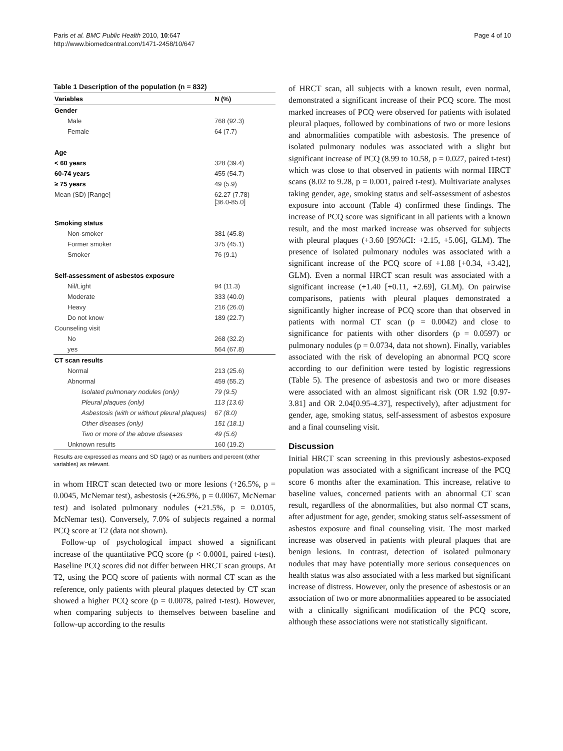Paris et al. BMC Public Health 2010, 10:647
http://www.biomedcentral.com/1471-2458/10/647
Page 4 of 10
Table 1 Description of the population (n = 832)
| Variables | N (%) |
| --- | --- |
| Gender | |
| Male | 768 (92.3) |
| Female | 64 (7.7) |
| Age | |
| < 60 years | 328 (39.4) |
| 60-74 years | 455 (54.7) |
| ≥ 75 years | 49 (5.9) |
| Mean (SD) [Range] | 62.27 (7.78) [36.0-85.0] |
| Smoking status | |
| Non-smoker | 381 (45.8) |
| Former smoker | 375 (45.1) |
| Smoker | 76 (9.1) |
| Self-assessment of asbestos exposure | |
| Nil/Light | 94 (11.3) |
| Moderate | 333 (40.0) |
| Heavy | 216 (26.0) |
| Do not know | 189 (22.7) |
| Counseling visit | |
| No | 268 (32.2) |
| yes | 564 (67.8) |
| CT scan results | |
| Normal | 213 (25.6) |
| Abnormal | 459 (55.2) |
| Isolated pulmonary nodules (only) | 79 (9.5) |
| Pleural plaques (only) | 113 (13.6) |
| Asbestosis (with or without pleural plaques) | 67 (8.0) |
| Other diseases (only) | 151 (18.1) |
| Two or more of the above diseases | 49 (5.6) |
| Unknown results | 160 (19.2) |
Results are expressed as means and SD (age) or as numbers and percent (other variables) as relevant.
in whom HRCT scan detected two or more lesions (+26.5%, p = 0.0045, McNemar test), asbestosis (+26.9%, p = 0.0067, McNemar test) and isolated pulmonary nodules (+21.5%, p = 0.0105, McNemar test). Conversely, 7.0% of subjects regained a normal PCQ score at T2 (data not shown).
Follow-up of psychological impact showed a significant increase of the quantitative PCQ score (p < 0.0001, paired t-test). Baseline PCQ scores did not differ between HRCT scan groups. At T2, using the PCQ score of patients with normal CT scan as the reference, only patients with pleural plaques detected by CT scan showed a higher PCQ score (p = 0.0078, paired t-test). However, when comparing subjects to themselves between baseline and follow-up according to the results
of HRCT scan, all subjects with a known result, even normal, demonstrated a significant increase of their PCQ score. The most marked increases of PCQ were observed for patients with isolated pleural plaques, followed by combinations of two or more lesions and abnormalities compatible with asbestosis. The presence of isolated pulmonary nodules was associated with a slight but significant increase of PCQ (8.99 to 10.58, p = 0.027, paired t-test) which was close to that observed in patients with normal HRCT scans (8.02 to 9.28, p = 0.001, paired t-test). Multivariate analyses taking gender, age, smoking status and self-assessment of asbestos exposure into account (Table 4) confirmed these findings. The increase of PCQ score was significant in all patients with a known result, and the most marked increase was observed for subjects with pleural plaques (+3.60 [95%CI: +2.15, +5.06], GLM). The presence of isolated pulmonary nodules was associated with a significant increase of the PCQ score of +1.88 [+0.34, +3.42], GLM). Even a normal HRCT scan result was associated with a significant increase (+1.40 [+0.11, +2.69], GLM). On pairwise comparisons, patients with pleural plaques demonstrated a significantly higher increase of PCQ score than that observed in patients with normal CT scan (p = 0.0042) and close to significance for patients with other disorders (p = 0.0597) or pulmonary nodules (p = 0.0734, data not shown). Finally, variables associated with the risk of developing an abnormal PCQ score according to our definition were tested by logistic regressions (Table 5). The presence of asbestosis and two or more diseases were associated with an almost significant risk (OR 1.92 [0.97-3.81] and OR 2.04[0.95-4.37], respectively), after adjustment for gender, age, smoking status, self-assessment of asbestos exposure and a final counseling visit.
Discussion
Initial HRCT scan screening in this previously asbestos-exposed population was associated with a significant increase of the PCQ score 6 months after the examination. This increase, relative to baseline values, concerned patients with an abnormal CT scan result, regardless of the abnormalities, but also normal CT scans, after adjustment for age, gender, smoking status self-assessment of asbestos exposure and final counseling visit. The most marked increase was observed in patients with pleural plaques that are benign lesions. In contrast, detection of isolated pulmonary nodules that may have potentially more serious consequences on health status was also associated with a less marked but significant increase of distress. However, only the presence of asbestosis or an association of two or more abnormalities appeared to be associated with a clinically significant modification of the PCQ score, although these associations were not statistically significant.